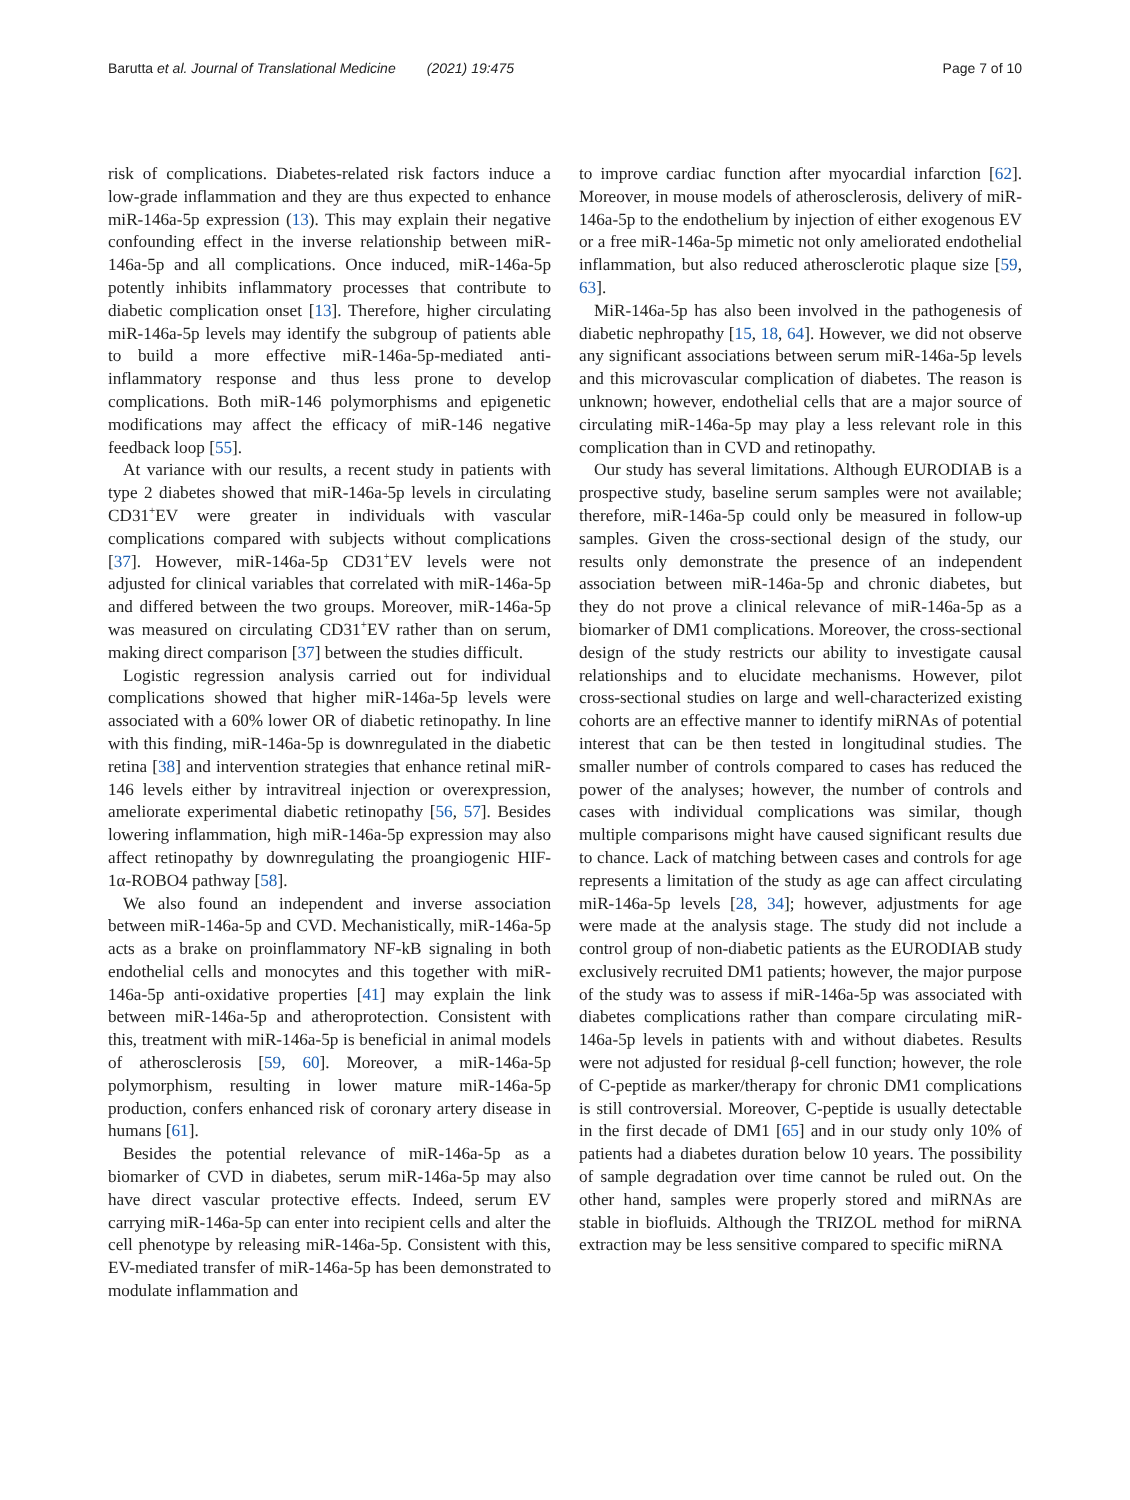Barutta et al. Journal of Translational Medicine (2021) 19:475 Page 7 of 10
risk of complications. Diabetes-related risk factors induce a low-grade inflammation and they are thus expected to enhance miR-146a-5p expression (13). This may explain their negative confounding effect in the inverse relationship between miR-146a-5p and all complications. Once induced, miR-146a-5p potently inhibits inflammatory processes that contribute to diabetic complication onset [13]. Therefore, higher circulating miR-146a-5p levels may identify the subgroup of patients able to build a more effective miR-146a-5p-mediated anti-inflammatory response and thus less prone to develop complications. Both miR-146 polymorphisms and epigenetic modifications may affect the efficacy of miR-146 negative feedback loop [55].
At variance with our results, a recent study in patients with type 2 diabetes showed that miR-146a-5p levels in circulating CD31<sup>+</sup>EV were greater in individuals with vascular complications compared with subjects without complications [37]. However, miR-146a-5p CD31<sup>+</sup>EV levels were not adjusted for clinical variables that correlated with miR-146a-5p and differed between the two groups. Moreover, miR-146a-5p was measured on circulating CD31<sup>+</sup>EV rather than on serum, making direct comparison [37] between the studies difficult.
Logistic regression analysis carried out for individual complications showed that higher miR-146a-5p levels were associated with a 60% lower OR of diabetic retinopathy. In line with this finding, miR-146a-5p is downregulated in the diabetic retina [38] and intervention strategies that enhance retinal miR-146 levels either by intravitreal injection or overexpression, ameliorate experimental diabetic retinopathy [56, 57]. Besides lowering inflammation, high miR-146a-5p expression may also affect retinopathy by downregulating the proangiogenic HIF-1α-ROBO4 pathway [58].
We also found an independent and inverse association between miR-146a-5p and CVD. Mechanistically, miR-146a-5p acts as a brake on proinflammatory NF-kB signaling in both endothelial cells and monocytes and this together with miR-146a-5p anti-oxidative properties [41] may explain the link between miR-146a-5p and atheroprotection. Consistent with this, treatment with miR-146a-5p is beneficial in animal models of atherosclerosis [59, 60]. Moreover, a miR-146a-5p polymorphism, resulting in lower mature miR-146a-5p production, confers enhanced risk of coronary artery disease in humans [61].
Besides the potential relevance of miR-146a-5p as a biomarker of CVD in diabetes, serum miR-146a-5p may also have direct vascular protective effects. Indeed, serum EV carrying miR-146a-5p can enter into recipient cells and alter the cell phenotype by releasing miR-146a-5p. Consistent with this, EV-mediated transfer of miR-146a-5p has been demonstrated to modulate inflammation and
to improve cardiac function after myocardial infarction [62]. Moreover, in mouse models of atherosclerosis, delivery of miR-146a-5p to the endothelium by injection of either exogenous EV or a free miR-146a-5p mimetic not only ameliorated endothelial inflammation, but also reduced atherosclerotic plaque size [59, 63].
MiR-146a-5p has also been involved in the pathogenesis of diabetic nephropathy [15, 18, 64]. However, we did not observe any significant associations between serum miR-146a-5p levels and this microvascular complication of diabetes. The reason is unknown; however, endothelial cells that are a major source of circulating miR-146a-5p may play a less relevant role in this complication than in CVD and retinopathy.
Our study has several limitations. Although EURODIAB is a prospective study, baseline serum samples were not available; therefore, miR-146a-5p could only be measured in follow-up samples. Given the cross-sectional design of the study, our results only demonstrate the presence of an independent association between miR-146a-5p and chronic diabetes, but they do not prove a clinical relevance of miR-146a-5p as a biomarker of DM1 complications. Moreover, the cross-sectional design of the study restricts our ability to investigate causal relationships and to elucidate mechanisms. However, pilot cross-sectional studies on large and well-characterized existing cohorts are an effective manner to identify miRNAs of potential interest that can be then tested in longitudinal studies. The smaller number of controls compared to cases has reduced the power of the analyses; however, the number of controls and cases with individual complications was similar, though multiple comparisons might have caused significant results due to chance. Lack of matching between cases and controls for age represents a limitation of the study as age can affect circulating miR-146a-5p levels [28, 34]; however, adjustments for age were made at the analysis stage. The study did not include a control group of non-diabetic patients as the EURODIAB study exclusively recruited DM1 patients; however, the major purpose of the study was to assess if miR-146a-5p was associated with diabetes complications rather than compare circulating miR-146a-5p levels in patients with and without diabetes. Results were not adjusted for residual β-cell function; however, the role of C-peptide as marker/therapy for chronic DM1 complications is still controversial. Moreover, C-peptide is usually detectable in the first decade of DM1 [65] and in our study only 10% of patients had a diabetes duration below 10 years. The possibility of sample degradation over time cannot be ruled out. On the other hand, samples were properly stored and miRNAs are stable in biofluids. Although the TRIZOL method for miRNA extraction may be less sensitive compared to specific miRNA